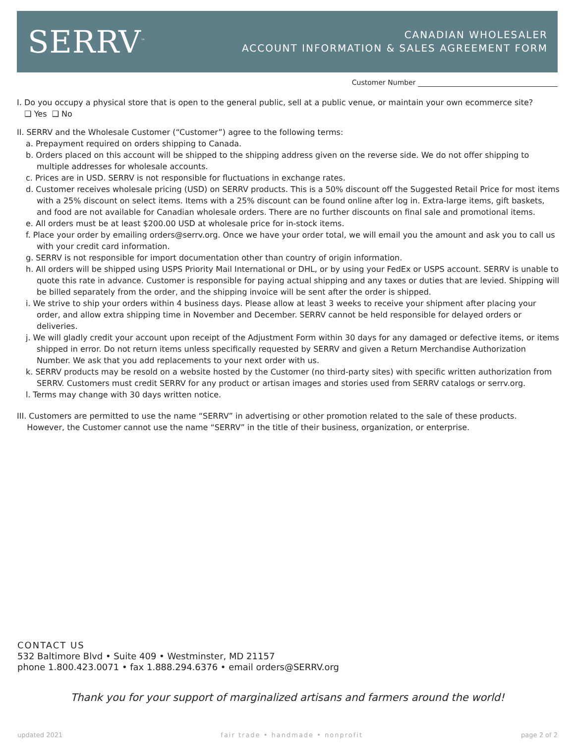SERRV<sup>™</sup>
CANADIAN WHOLESALER
ACCOUNT INFORMATION & SALES AGREEMENT FORM
Customer Number
I. Do you occupy a physical store that is open to the general public, sell at a public venue, or maintain your own ecommerce site?
❑ Yes ❑ No
II. SERRV and the Wholesale Customer (“Customer”) agree to the following terms:
a. Prepayment required on orders shipping to Canada.
b. Orders placed on this account will be shipped to the shipping address given on the reverse side. We do not offer shipping to multiple addresses for wholesale accounts.
c. Prices are in USD. SERRV is not responsible for fluctuations in exchange rates.
d. Customer receives wholesale pricing (USD) on SERRV products. This is a 50% discount off the Suggested Retail Price for most items with a 25% discount on select items. Items with a 25% discount can be found online after log in. Extra-large items, gift baskets, and food are not available for Canadian wholesale orders. There are no further discounts on final sale and promotional items.
e. All orders must be at least $200.00 USD at wholesale price for in-stock items.
f. Place your order by emailing orders@serrv.org. Once we have your order total, we will email you the amount and ask you to call us with your credit card information.
g. SERRV is not responsible for import documentation other than country of origin information.
h. All orders will be shipped using USPS Priority Mail International or DHL, or by using your FedEx or USPS account. SERRV is unable to quote this rate in advance. Customer is responsible for paying actual shipping and any taxes or duties that are levied. Shipping will be billed separately from the order, and the shipping invoice will be sent after the order is shipped.
i. We strive to ship your orders within 4 business days. Please allow at least 3 weeks to receive your shipment after placing your order, and allow extra shipping time in November and December. SERRV cannot be held responsible for delayed orders or deliveries.
j. We will gladly credit your account upon receipt of the Adjustment Form within 30 days for any damaged or defective items, or items shipped in error. Do not return items unless specifically requested by SERRV and given a Return Merchandise Authorization Number. We ask that you add replacements to your next order with us.
k. SERRV products may be resold on a website hosted by the Customer (no third-party sites) with specific written authorization from SERRV. Customers must credit SERRV for any product or artisan images and stories used from SERRV catalogs or serrv.org.
l. Terms may change with 30 days written notice.
III. Customers are permitted to use the name “SERRV” in advertising or other promotion related to the sale of these products.
However, the Customer cannot use the name “SERRV” in the title of their business, organization, or enterprise.
CONTACT US
532 Baltimore Blvd • Suite 409 • Westminster, MD 21157
phone 1.800.423.0071 • fax 1.888.294.6376 • email orders@SERRV.org
Thank you for your support of marginalized artisans and farmers around the world!
updated 2021 fair trade • handmade • nonprofit page 2 of 2